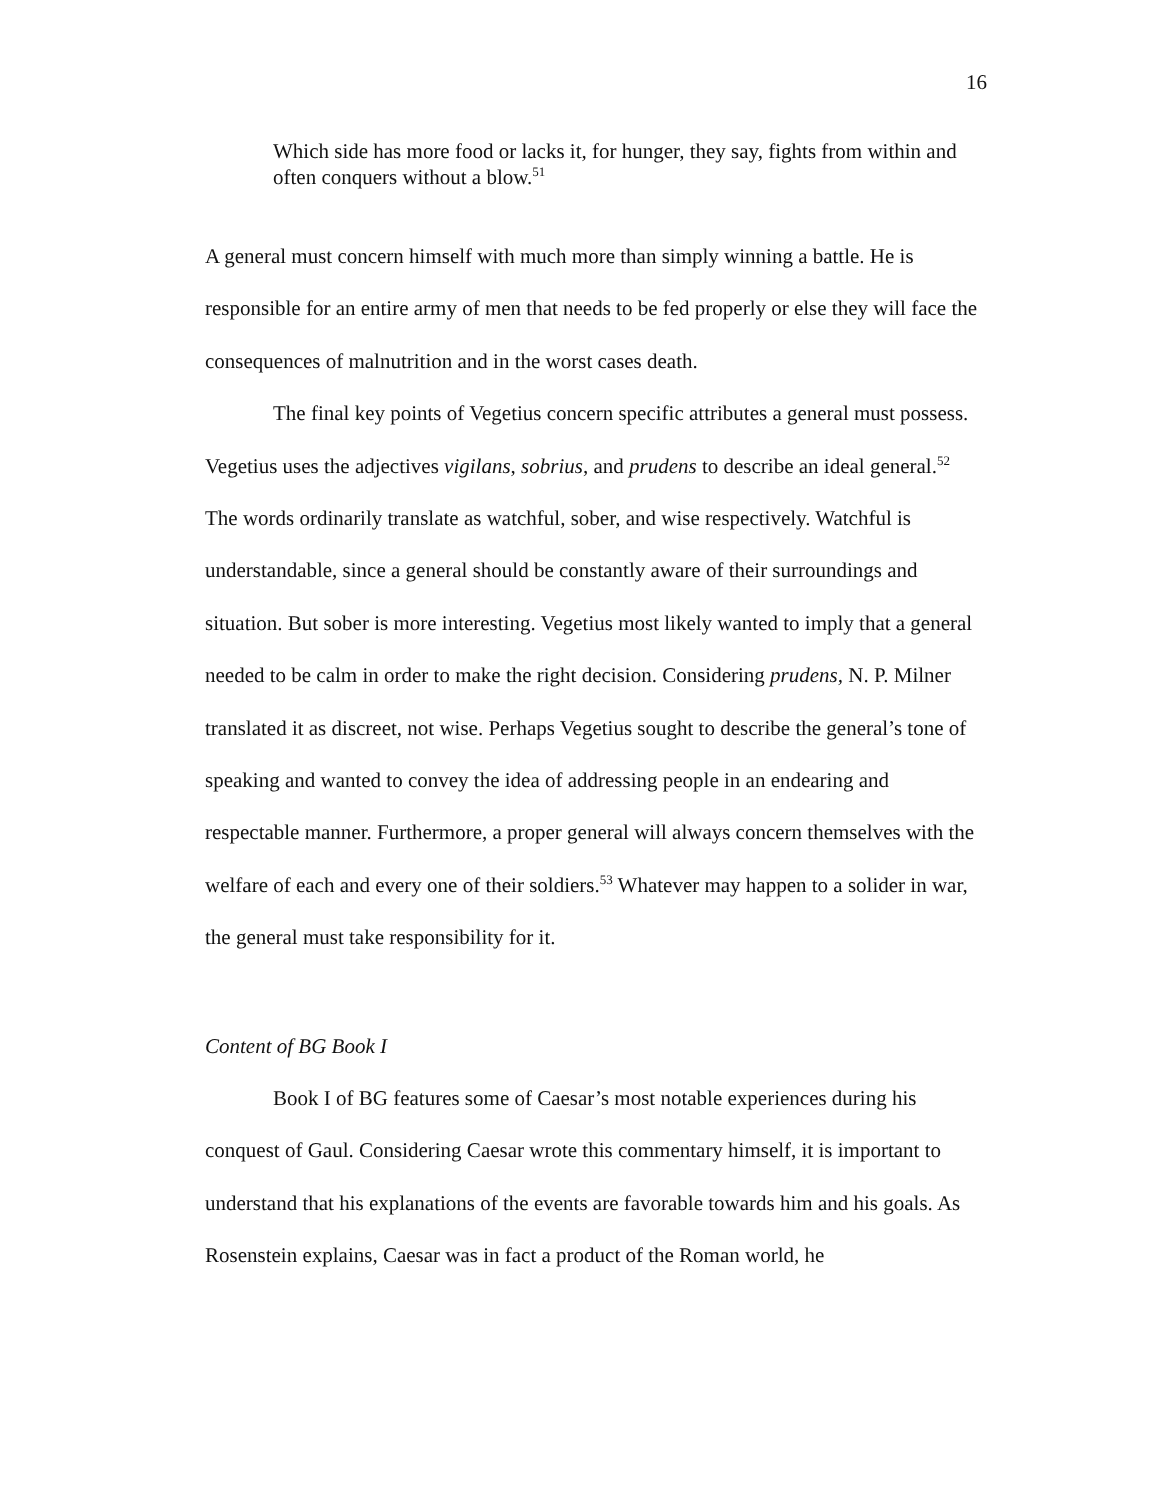16
Which side has more food or lacks it, for hunger, they say, fights from within and often conquers without a blow.<sup>51</sup>
A general must concern himself with much more than simply winning a battle. He is responsible for an entire army of men that needs to be fed properly or else they will face the consequences of malnutrition and in the worst cases death.
The final key points of Vegetius concern specific attributes a general must possess. Vegetius uses the adjectives vigilans, sobrius, and prudens to describe an ideal general.<sup>52</sup> The words ordinarily translate as watchful, sober, and wise respectively. Watchful is understandable, since a general should be constantly aware of their surroundings and situation. But sober is more interesting. Vegetius most likely wanted to imply that a general needed to be calm in order to make the right decision. Considering prudens, N. P. Milner translated it as discreet, not wise. Perhaps Vegetius sought to describe the general’s tone of speaking and wanted to convey the idea of addressing people in an endearing and respectable manner. Furthermore, a proper general will always concern themselves with the welfare of each and every one of their soldiers.<sup>53</sup> Whatever may happen to a solider in war, the general must take responsibility for it.
Content of BG Book I
Book I of BG features some of Caesar’s most notable experiences during his conquest of Gaul. Considering Caesar wrote this commentary himself, it is important to understand that his explanations of the events are favorable towards him and his goals. As Rosenstein explains, Caesar was in fact a product of the Roman world, he